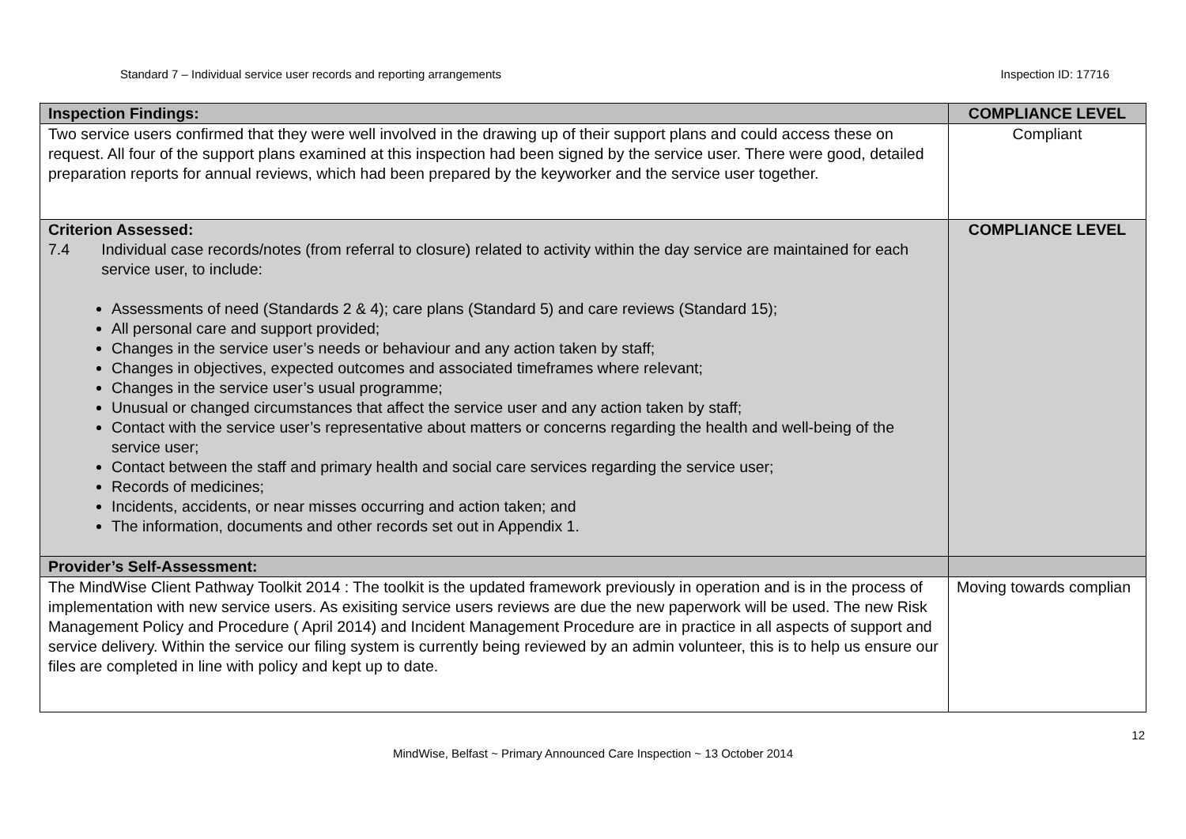Standard 7 – Individual service user records and reporting arrangements Inspection ID: 17716
| Inspection Findings: | COMPLIANCE LEVEL |
| Two service users confirmed that they were well involved in the drawing up of their support plans and could access these on request. All four of the support plans examined at this inspection had been signed by the service user. There were good, detailed preparation reports for annual reviews, which had been prepared by the keyworker and the service user together. | Compliant |
| Criterion Assessed: 7.4 Individual case records/notes (from referral to closure) related to activity within the day service are maintained for each service user, to include: Assessments of need (Standards 2 & 4); care plans (Standard 5) and care reviews (Standard 15); All personal care and support provided; Changes in the service user’s needs or behaviour and any action taken by staff; Changes in objectives, expected outcomes and associated timeframes where relevant; Changes in the service user’s usual programme; Unusual or changed circumstances that affect the service user and any action taken by staff; Contact with the service user’s representative about matters or concerns regarding the health and well-being of the service user; Contact between the staff and primary health and social care services regarding the service user; Records of medicines; Incidents, accidents, or near misses occurring and action taken; and The information, documents and other records set out in Appendix 1. | COMPLIANCE LEVEL |
| Provider’s Self-Assessment: | |
| The MindWise Client Pathway Toolkit 2014 : The toolkit is the updated framework previously in operation and is in the process of implementation with new service users. As exisiting service users reviews are due the new paperwork will be used. The new Risk Management Policy and Procedure ( April 2014) and Incident Management Procedure are in practice in all aspects of support and service delivery. Within the service our filing system is currently being reviewed by an admin volunteer, this is to help us ensure our files are completed in line with policy and kept up to date. | Moving towards complian |
12
MindWise, Belfast ~ Primary Announced Care Inspection ~ 13 October 2014